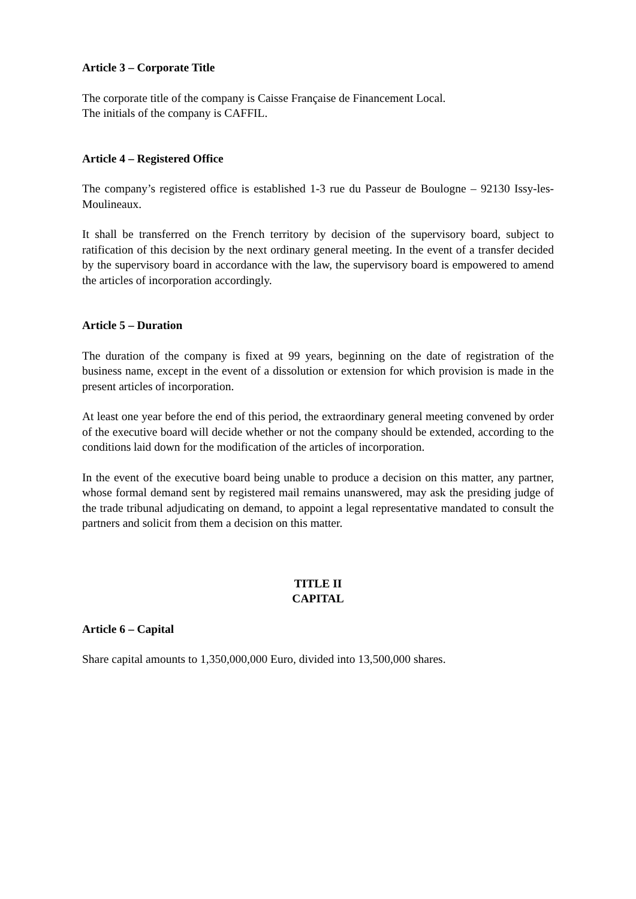Article 3 – Corporate Title
The corporate title of the company is Caisse Française de Financement Local.
The initials of the company is CAFFIL.
Article 4 – Registered Office
The company’s registered office is established 1-3 rue du Passeur de Boulogne – 92130 Issy-les-Moulineaux.
It shall be transferred on the French territory by decision of the supervisory board, subject to ratification of this decision by the next ordinary general meeting. In the event of a transfer decided by the supervisory board in accordance with the law, the supervisory board is empowered to amend the articles of incorporation accordingly.
Article 5 – Duration
The duration of the company is fixed at 99 years, beginning on the date of registration of the business name, except in the event of a dissolution or extension for which provision is made in the present articles of incorporation.
At least one year before the end of this period, the extraordinary general meeting convened by order of the executive board will decide whether or not the company should be extended, according to the conditions laid down for the modification of the articles of incorporation.
In the event of the executive board being unable to produce a decision on this matter, any partner, whose formal demand sent by registered mail remains unanswered, may ask the presiding judge of the trade tribunal adjudicating on demand, to appoint a legal representative mandated to consult the partners and solicit from them a decision on this matter.
TITLE II
CAPITAL
Article 6 – Capital
Share capital amounts to 1,350,000,000 Euro, divided into 13,500,000 shares.